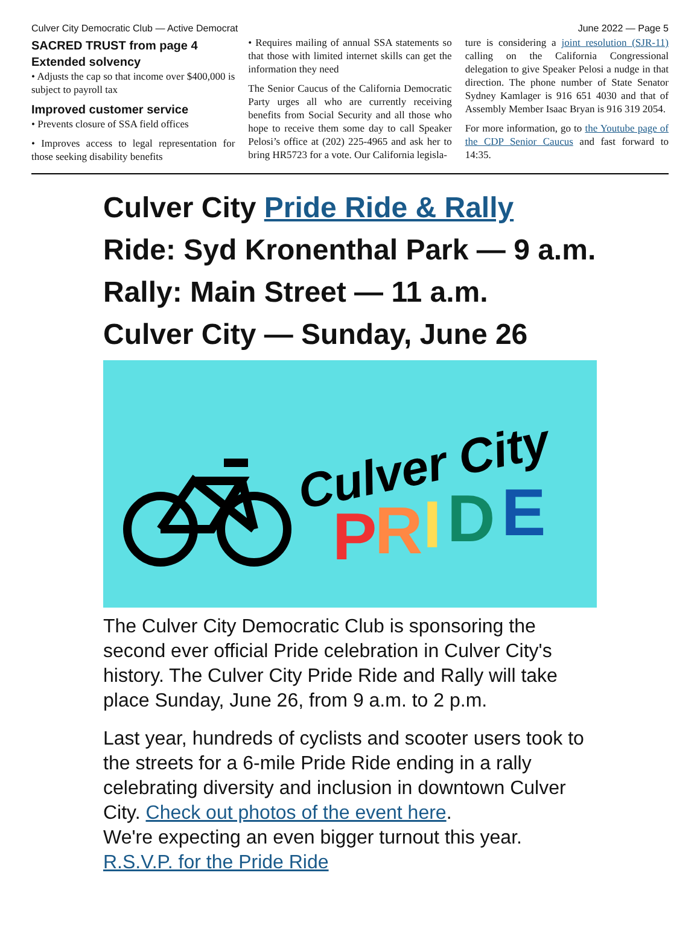Culver City Democratic Club — Active Democrat June 2022 — Page 5
SACRED TRUST from page 4
Extended solvency
• Adjusts the cap so that income over $400,000 is subject to payroll tax
Improved customer service
• Prevents closure of SSA field offices
• Improves access to legal representation for those seeking disability benefits
• Requires mailing of annual SSA statements so that those with limited internet skills can get the information they need
The Senior Caucus of the California Democratic Party urges all who are currently receiving benefits from Social Security and all those who hope to receive them some day to call Speaker Pelosi’s office at (202) 225-4965 and ask her to bring HR5723 for a vote. Our California legisla-
ture is considering a joint resolution (SJR-11) calling on the California Congressional delegation to give Speaker Pelosi a nudge in that direction. The phone number of State Senator Sydney Kamlager is 916 651 4030 and that of Assembly Member Isaac Bryan is 916 319 2054.
For more information, go to the Youtube page of the CDP Senior Caucus and fast forward to 14:35.
Culver City Pride Ride & Rally
Ride: Syd Kronenthal Park — 9 a.m.
Rally: Main Street — 11 a.m.
Culver City — Sunday, June 26
Culver City
P
R
I
D
E
The Culver City Democratic Club is sponsoring the second ever official Pride celebration in Culver City's history. The Culver City Pride Ride and Rally will take place Sunday, June 26, from 9 a.m. to 2 p.m.
Last year, hundreds of cyclists and scooter users took to the streets for a 6-mile Pride Ride ending in a rally celebrating diversity and inclusion in downtown Culver City. Check out photos of the event here.
We're expecting an even bigger turnout this year.
R.S.V.P. for the Pride Ride